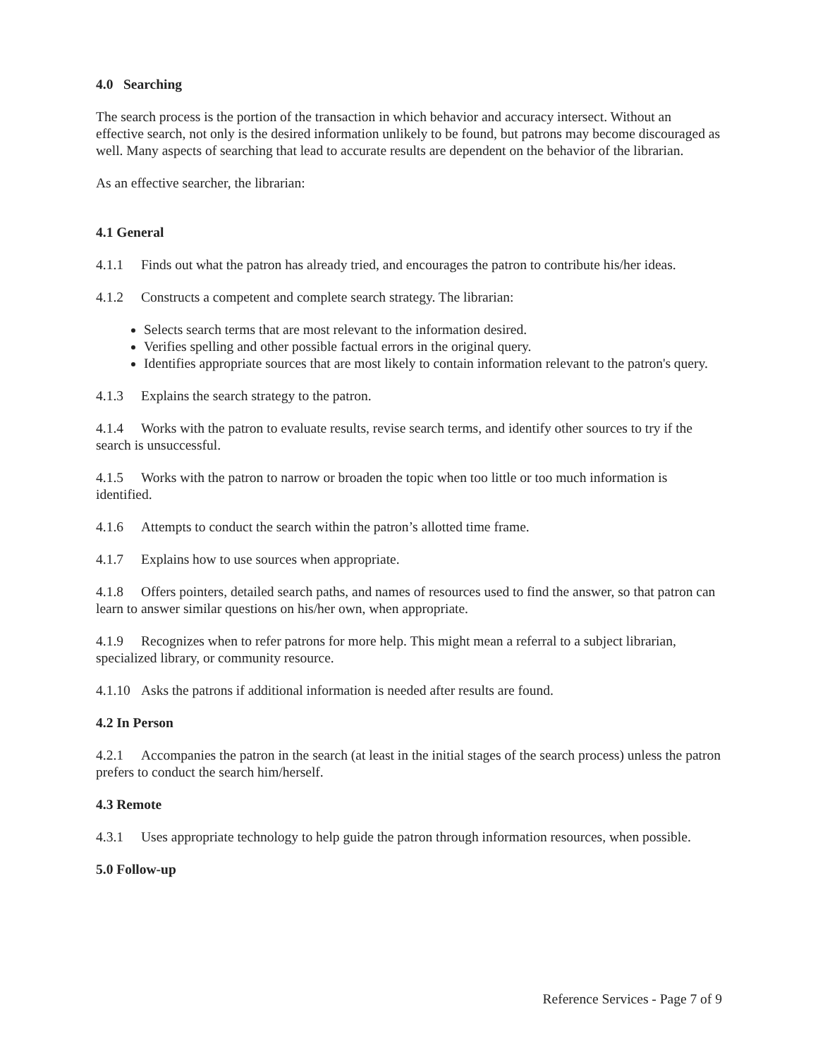4.0 Searching
The search process is the portion of the transaction in which behavior and accuracy intersect. Without an effective search, not only is the desired information unlikely to be found, but patrons may become discouraged as well. Many aspects of searching that lead to accurate results are dependent on the behavior of the librarian.
As an effective searcher, the librarian:
4.1 General
4.1.1 Finds out what the patron has already tried, and encourages the patron to contribute his/her ideas.
4.1.2 Constructs a competent and complete search strategy. The librarian:
Selects search terms that are most relevant to the information desired.
Verifies spelling and other possible factual errors in the original query.
Identifies appropriate sources that are most likely to contain information relevant to the patron's query.
4.1.3 Explains the search strategy to the patron.
4.1.4 Works with the patron to evaluate results, revise search terms, and identify other sources to try if the search is unsuccessful.
4.1.5 Works with the patron to narrow or broaden the topic when too little or too much information is identified.
4.1.6 Attempts to conduct the search within the patron’s allotted time frame.
4.1.7 Explains how to use sources when appropriate.
4.1.8 Offers pointers, detailed search paths, and names of resources used to find the answer, so that patron can learn to answer similar questions on his/her own, when appropriate.
4.1.9 Recognizes when to refer patrons for more help. This might mean a referral to a subject librarian, specialized library, or community resource.
4.1.10 Asks the patrons if additional information is needed after results are found.
4.2 In Person
4.2.1 Accompanies the patron in the search (at least in the initial stages of the search process) unless the patron prefers to conduct the search him/herself.
4.3 Remote
4.3.1 Uses appropriate technology to help guide the patron through information resources, when possible.
5.0 Follow-up
Reference Services - Page 7 of 9